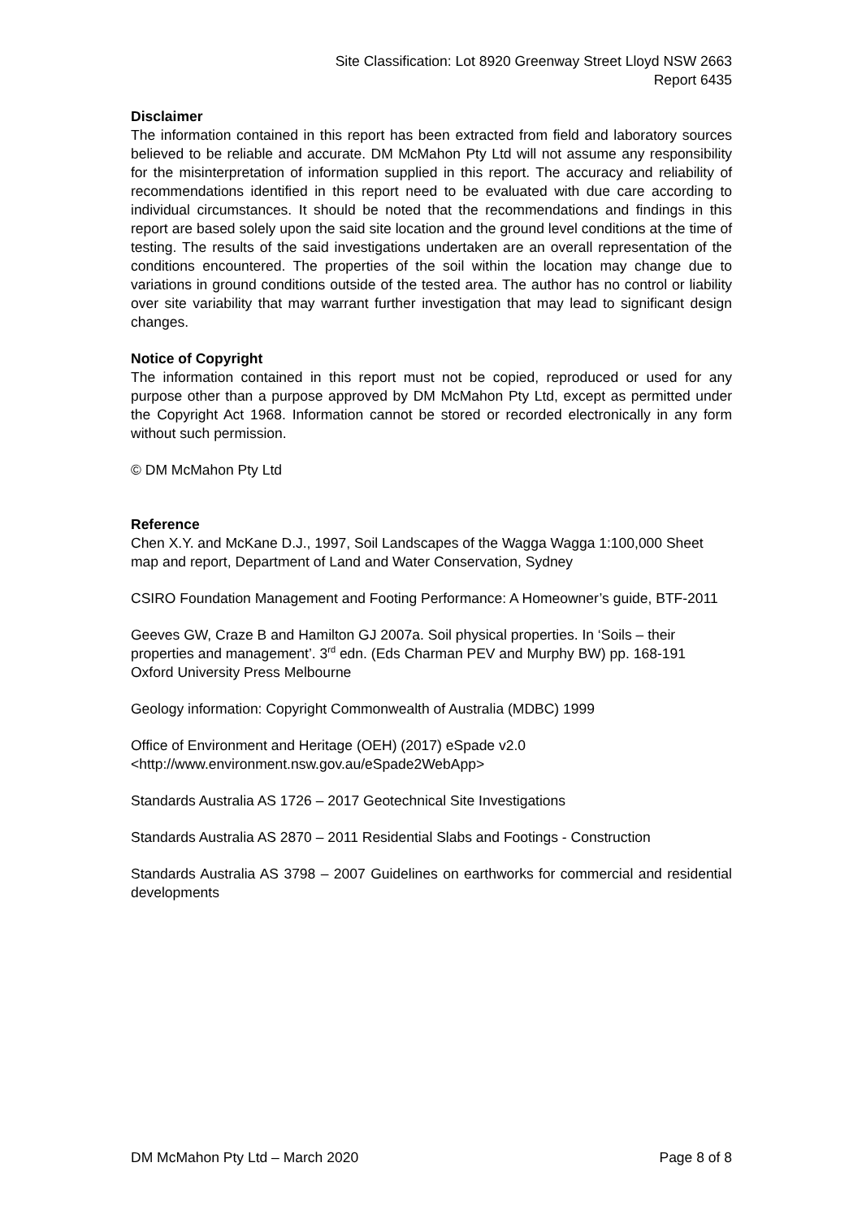Site Classification: Lot 8920 Greenway Street Lloyd NSW 2663
Report 6435
Disclaimer
The information contained in this report has been extracted from field and laboratory sources believed to be reliable and accurate. DM McMahon Pty Ltd will not assume any responsibility for the misinterpretation of information supplied in this report. The accuracy and reliability of recommendations identified in this report need to be evaluated with due care according to individual circumstances. It should be noted that the recommendations and findings in this report are based solely upon the said site location and the ground level conditions at the time of testing. The results of the said investigations undertaken are an overall representation of the conditions encountered. The properties of the soil within the location may change due to variations in ground conditions outside of the tested area. The author has no control or liability over site variability that may warrant further investigation that may lead to significant design changes.
Notice of Copyright
The information contained in this report must not be copied, reproduced or used for any purpose other than a purpose approved by DM McMahon Pty Ltd, except as permitted under the Copyright Act 1968. Information cannot be stored or recorded electronically in any form without such permission.
© DM McMahon Pty Ltd
Reference
Chen X.Y. and McKane D.J., 1997, Soil Landscapes of the Wagga Wagga 1:100,000 Sheet map and report, Department of Land and Water Conservation, Sydney
CSIRO Foundation Management and Footing Performance: A Homeowner’s guide, BTF-2011
Geeves GW, Craze B and Hamilton GJ 2007a. Soil physical properties. In ‘Soils – their properties and management’. 3<sup>rd</sup> edn. (Eds Charman PEV and Murphy BW) pp. 168-191 Oxford University Press Melbourne
Geology information: Copyright Commonwealth of Australia (MDBC) 1999
Office of Environment and Heritage (OEH) (2017) eSpade v2.0
<http://www.environment.nsw.gov.au/eSpade2WebApp>
Standards Australia AS 1726 – 2017 Geotechnical Site Investigations
Standards Australia AS 2870 – 2011 Residential Slabs and Footings - Construction
Standards Australia AS 3798 – 2007 Guidelines on earthworks for commercial and residential developments
DM McMahon Pty Ltd – March 2020 Page 8 of 8